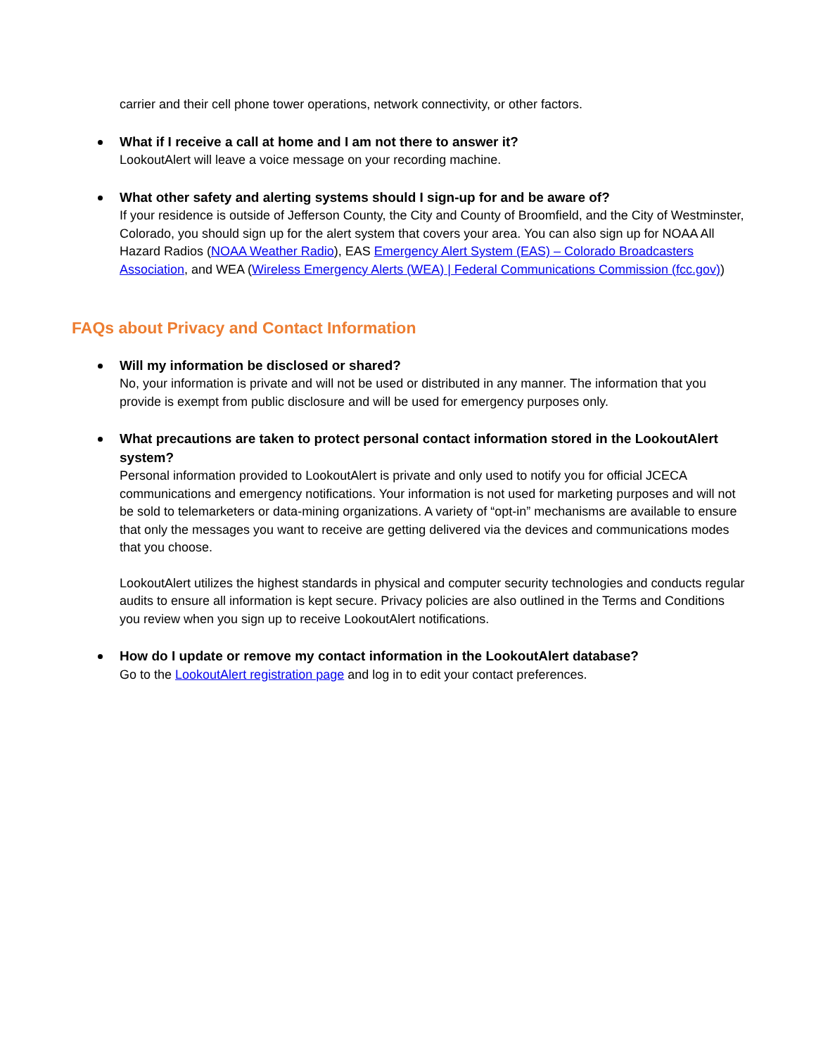carrier and their cell phone tower operations, network connectivity, or other factors.
What if I receive a call at home and I am not there to answer it?
LookoutAlert will leave a voice message on your recording machine.
What other safety and alerting systems should I sign-up for and be aware of?
If your residence is outside of Jefferson County, the City and County of Broomfield, and the City of Westminster, Colorado, you should sign up for the alert system that covers your area. You can also sign up for NOAA All Hazard Radios (NOAA Weather Radio), EAS Emergency Alert System (EAS) – Colorado Broadcasters Association, and WEA (Wireless Emergency Alerts (WEA) | Federal Communications Commission (fcc.gov))
FAQs about Privacy and Contact Information
Will my information be disclosed or shared?
No, your information is private and will not be used or distributed in any manner. The information that you provide is exempt from public disclosure and will be used for emergency purposes only.
What precautions are taken to protect personal contact information stored in the LookoutAlert system?
Personal information provided to LookoutAlert is private and only used to notify you for official JCECA communications and emergency notifications. Your information is not used for marketing purposes and will not be sold to telemarketers or data-mining organizations. A variety of “opt-in” mechanisms are available to ensure that only the messages you want to receive are getting delivered via the devices and communications modes that you choose.
LookoutAlert utilizes the highest standards in physical and computer security technologies and conducts regular audits to ensure all information is kept secure. Privacy policies are also outlined in the Terms and Conditions you review when you sign up to receive LookoutAlert notifications.
How do I update or remove my contact information in the LookoutAlert database?
Go to the LookoutAlert registration page and log in to edit your contact preferences.